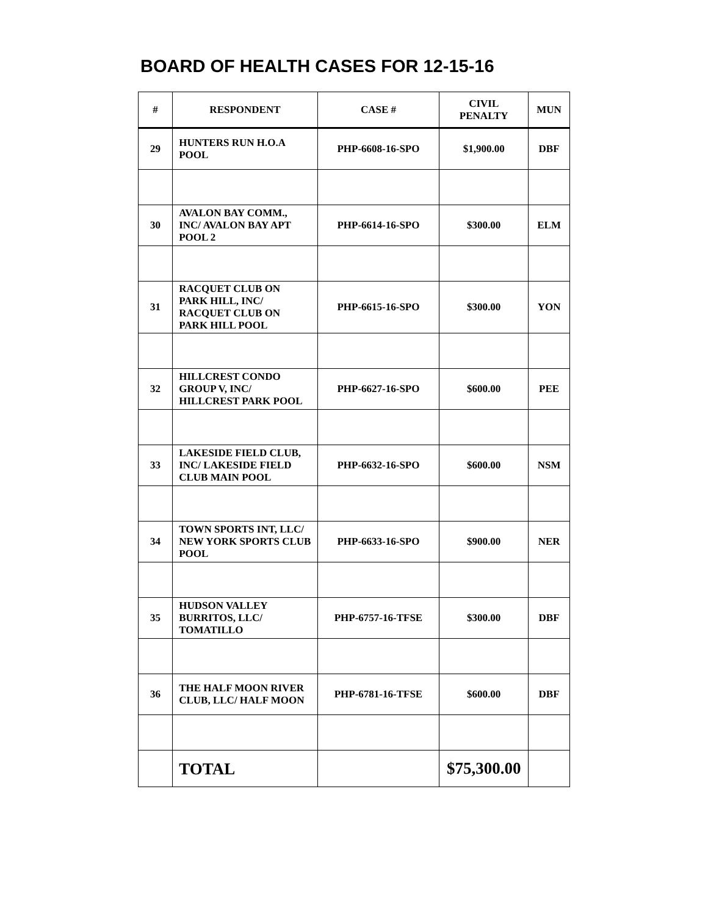BOARD OF HEALTH CASES FOR 12-15-16
| # | RESPONDENT | CASE # | CIVIL PENALTY | MUN |
| --- | --- | --- | --- | --- |
| 29 | HUNTERS RUN H.O.A POOL | PHP-6608-16-SPO | $1,900.00 | DBF |
| 30 | AVALON BAY COMM., INC/ AVALON BAY APT POOL 2 | PHP-6614-16-SPO | $300.00 | ELM |
| 31 | RACQUET CLUB ON PARK HILL, INC/ RACQUET CLUB ON PARK HILL POOL | PHP-6615-16-SPO | $300.00 | YON |
| 32 | HILLCREST CONDO GROUP V, INC/ HILLCREST PARK POOL | PHP-6627-16-SPO | $600.00 | PEE |
| 33 | LAKESIDE FIELD CLUB, INC/ LAKESIDE FIELD CLUB MAIN POOL | PHP-6632-16-SPO | $600.00 | NSM |
| 34 | TOWN SPORTS INT, LLC/ NEW YORK SPORTS CLUB POOL | PHP-6633-16-SPO | $900.00 | NER |
| 35 | HUDSON VALLEY BURRITOS, LLC/ TOMATILLO | PHP-6757-16-TFSE | $300.00 | DBF |
| 36 | THE HALF MOON RIVER CLUB, LLC/ HALF MOON | PHP-6781-16-TFSE | $600.00 | DBF |
| | TOTAL | | $75,300.00 | |